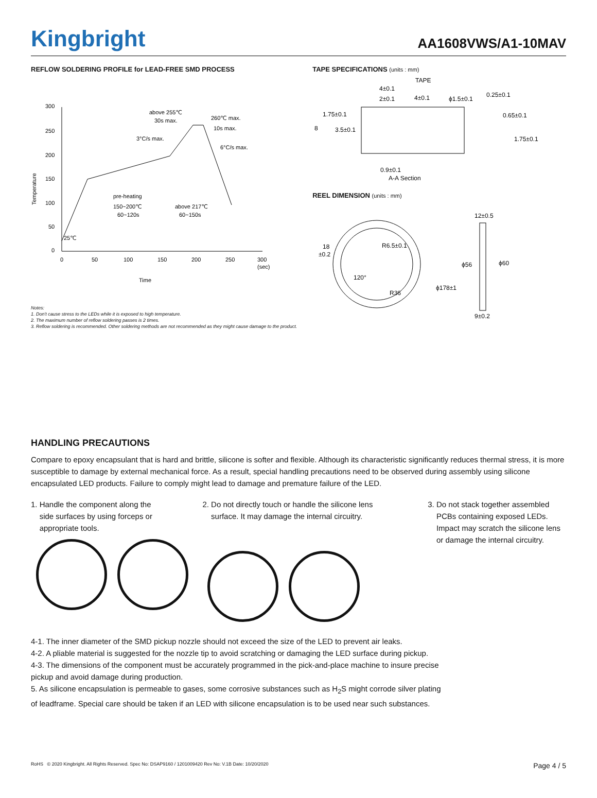Kingbright
AA1608VWS/A1-10MAV
REFLOW SOLDERING PROFILE for LEAD-FREE SMD PROCESS
300
250
200
150
100
50
0
0
50
100
150
200
250
300
(sec)
above 255℃
30s max.
260℃ max.
10s max.
3°C/s max.
6°C/s max.
pre-heating
150~200℃
60~120s
above 217℃
60~150s
25℃
Time
Temperature
Notes:
1. Don't cause stress to the LEDs while it is exposed to high temperature.
2. The maximum number of reflow soldering passes is 2 times.
3. Reflow soldering is recommended. Other soldering methods are not recommended as they might cause damage to the product.
TAPE SPECIFICATIONS (units : mm)
TAPE
4±0.1
2±0.1
4±0.1
ϕ1.5±0.1
0.25±0.1
1.75±0.1
8
3.5±0.1
0.65±0.1
1.75±0.1
0.9±0.1
A-A Section
REEL DIMENSION (units : mm)
18
±0.2
R6.5±0.1
R36
120°
12±0.5
ϕ56
ϕ60
ϕ178±1
9±0.2
HANDLING PRECAUTIONS
Compare to epoxy encapsulant that is hard and brittle, silicone is softer and flexible. Although its characteristic significantly reduces thermal stress, it is more susceptible to damage by external mechanical force. As a result, special handling precautions need to be observed during assembly using silicone encapsulated LED products. Failure to comply might lead to damage and premature failure of the LED.
1. Handle the component along the
side surfaces by using forceps or
appropriate tools.
2. Do not directly touch or handle the silicone lens
surface. It may damage the internal circuitry.
3. Do not stack together assembled
PCBs containing exposed LEDs.
Impact may scratch the silicone lens
or damage the internal circuitry.
4-1. The inner diameter of the SMD pickup nozzle should not exceed the size of the LED to prevent air leaks.
4-2. A pliable material is suggested for the nozzle tip to avoid scratching or damaging the LED surface during pickup.
4-3. The dimensions of the component must be accurately programmed in the pick-and-place machine to insure precise pickup and avoid damage during production.
5. As silicone encapsulation is permeable to gases, some corrosive substances such as H<sub>2</sub>S might corrode silver plating of leadframe. Special care should be taken if an LED with silicone encapsulation is to be used near such substances.
RoHS © 2020 Kingbright. All Rights Reserved. Spec No: DSAP9160 / 1201009420 Rev No: V.1B Date: 10/20/2020 Page 4 / 5